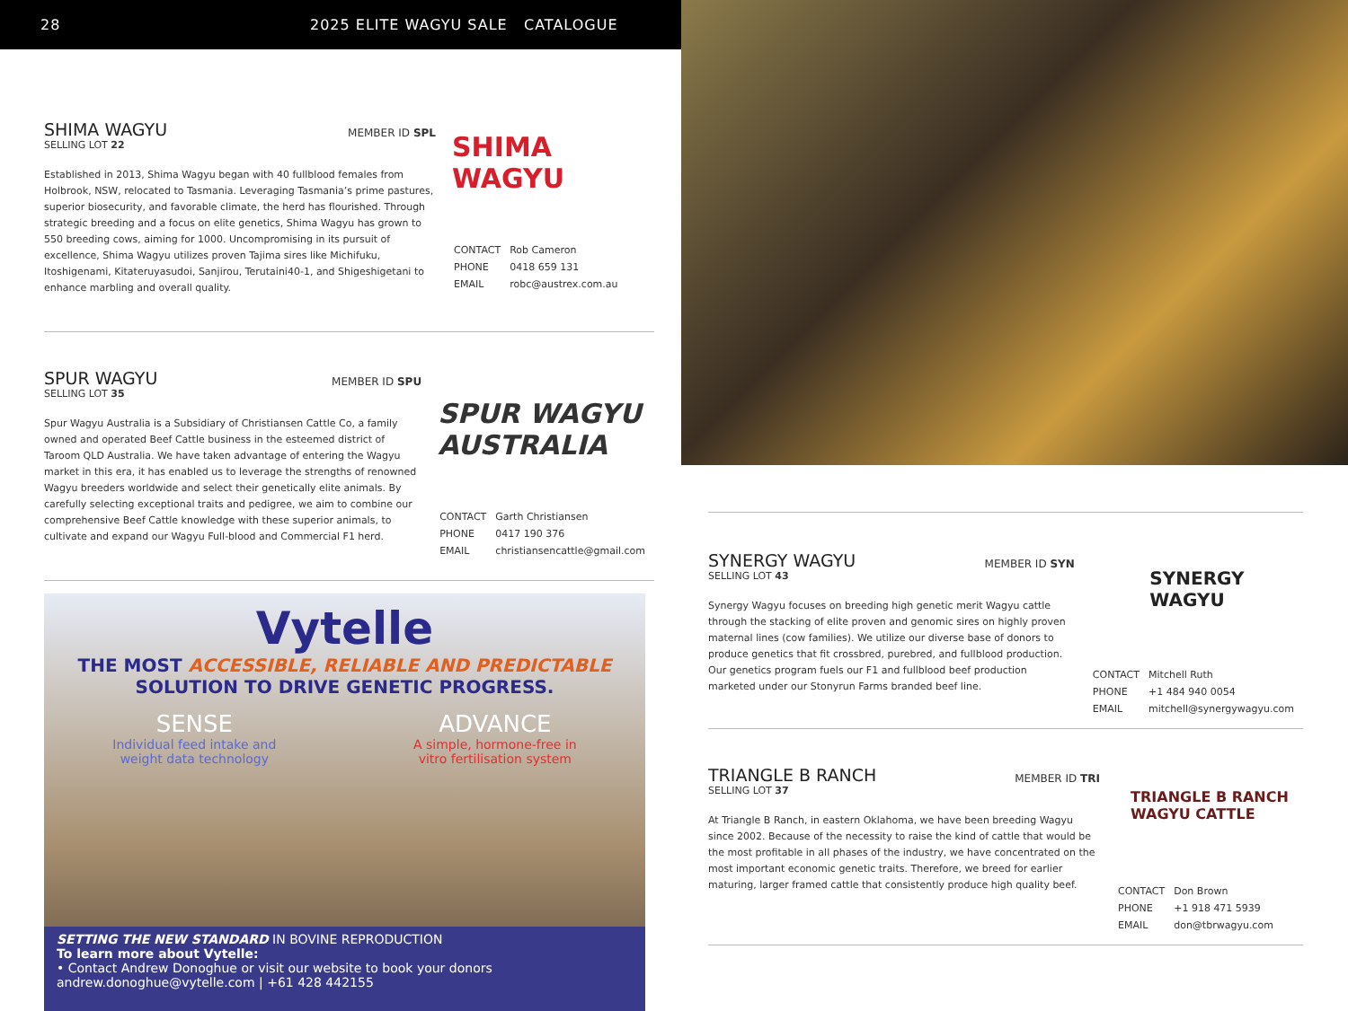28 2025 ELITE WAGYU SALE CATALOGUE
SHIMA WAGYU
SELLING LOT 22
MEMBER ID SPL
Established in 2013, Shima Wagyu began with 40 fullblood females from Holbrook, NSW, relocated to Tasmania. Leveraging Tasmania’s prime pastures, superior biosecurity, and favorable climate, the herd has flourished. Through strategic breeding and a focus on elite genetics, Shima Wagyu has grown to 550 breeding cows, aiming for 1000. Uncompromising in its pursuit of excellence, Shima Wagyu utilizes proven Tajima sires like Michifuku, Itoshigenami, Kitateruyasudoi, Sanjirou, Terutaini40-1, and Shigeshigetani to enhance marbling and overall quality.
SHIMA WAGYU
| CONTACT | Rob Cameron |
| PHONE | 0418 659 131 |
| EMAIL | robc@austrex.com.au |
SPUR WAGYU
SELLING LOT 35
MEMBER ID SPU
Spur Wagyu Australia is a Subsidiary of Christiansen Cattle Co, a family owned and operated Beef Cattle business in the esteemed district of Taroom QLD Australia. We have taken advantage of entering the Wagyu market in this era, it has enabled us to leverage the strengths of renowned Wagyu breeders worldwide and select their genetically elite animals. By carefully selecting exceptional traits and pedigree, we aim to combine our comprehensive Beef Cattle knowledge with these superior animals, to cultivate and expand our Wagyu Full-blood and Commercial F1 herd.
SPUR WAGYU AUSTRALIA
| CONTACT | Garth Christiansen |
| PHONE | 0417 190 376 |
| EMAIL | christiansencattle@gmail.com |
Vytelle
THE MOST ACCESSIBLE, RELIABLE AND PREDICTABLE
SOLUTION TO DRIVE GENETIC PROGRESS.
SENSE
Individual feed intake and
weight data technology
ADVANCE
A simple, hormone-free in
vitro fertilisation system
SETTING THE NEW STANDARD IN BOVINE REPRODUCTION
To learn more about Vytelle:
• Contact Andrew Donoghue or visit our website to book your donors
andrew.donoghue@vytelle.com | +61 428 442155
SYNERGY WAGYU
SELLING LOT 43
MEMBER ID SYN
Synergy Wagyu focuses on breeding high genetic merit Wagyu cattle through the stacking of elite proven and genomic sires on highly proven maternal lines (cow families). We utilize our diverse base of donors to produce genetics that fit crossbred, purebred, and fullblood production. Our genetics program fuels our F1 and fullblood beef production marketed under our Stonyrun Farms branded beef line.
SYNERGY
WAGYU
| CONTACT | Mitchell Ruth |
| PHONE | +1 484 940 0054 |
| EMAIL | mitchell@synergywagyu.com |
TRIANGLE B RANCH
SELLING LOT 37
MEMBER ID TRI
At Triangle B Ranch, in eastern Oklahoma, we have been breeding Wagyu since 2002. Because of the necessity to raise the kind of cattle that would be the most profitable in all phases of the industry, we have concentrated on the most important economic genetic traits. Therefore, we breed for earlier maturing, larger framed cattle that consistently produce high quality beef.
TRIANGLE B RANCH
WAGYU CATTLE
| CONTACT | Don Brown |
| PHONE | +1 918 471 5939 |
| EMAIL | don@tbrwagyu.com |